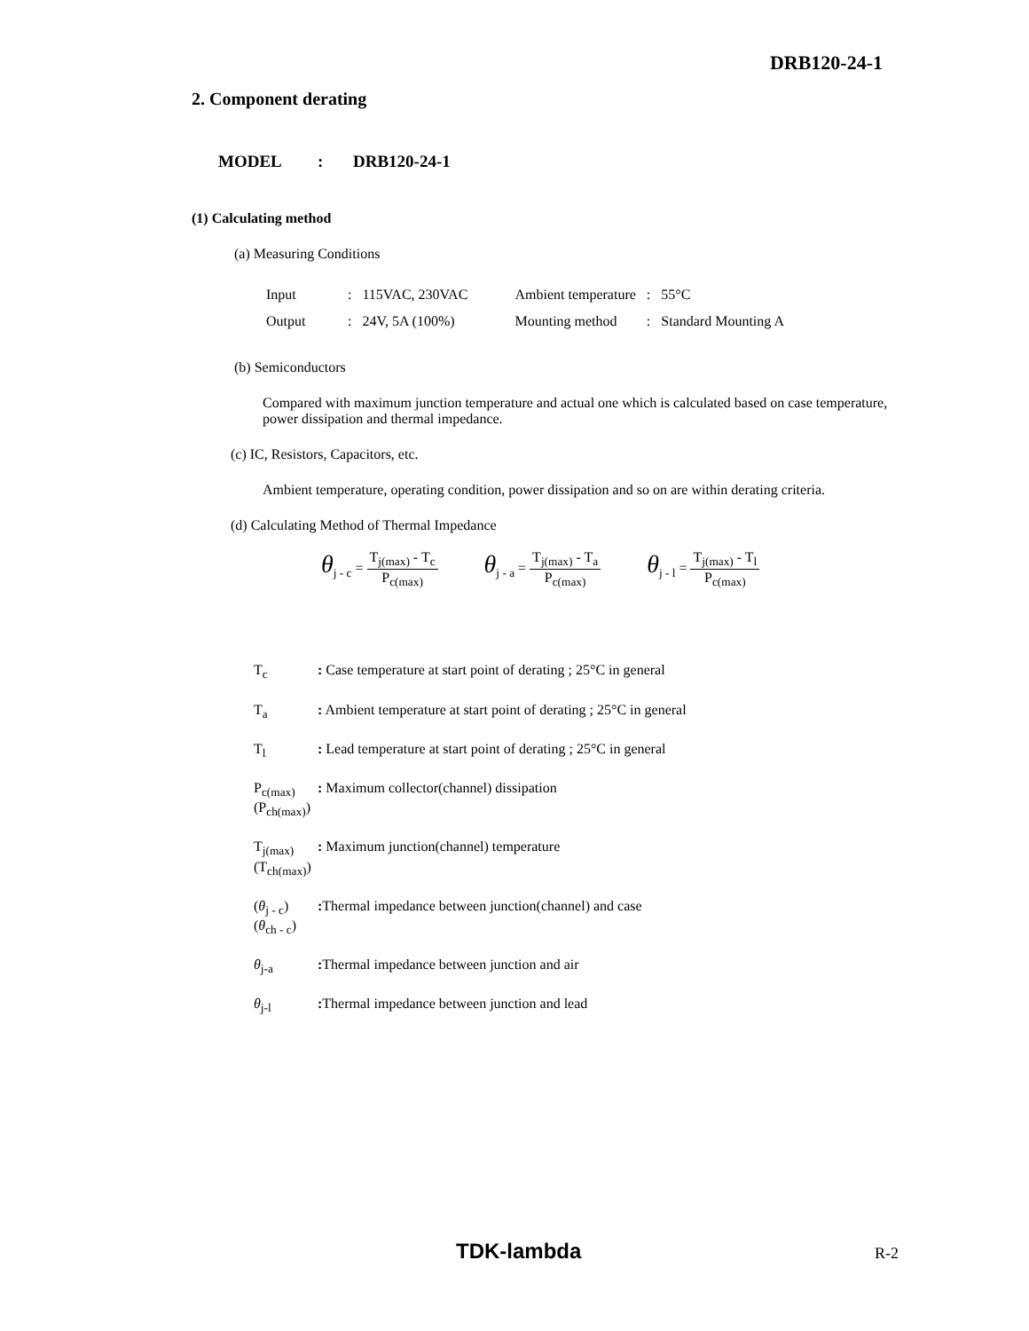DRB120-24-1
2. Component derating
MODEL: DRB120-24-1
(1) Calculating method
(a) Measuring Conditions
| Input | : | 115VAC, 230VAC | Ambient temperature | : | 55°C |
| Output | : | 24V, 5A (100%) | Mounting method | : | Standard Mounting A |
(b) Semiconductors
Compared with maximum junction temperature and actual one which is calculated based on case temperature, power dissipation and thermal impedance.
(c) IC, Resistors, Capacitors, etc.
Ambient temperature, operating condition, power dissipation and so on are within derating criteria.
(d) Calculating Method of Thermal Impedance
θ<sub>j - c</sub> = T<sub>j(max)</sub> - T<sub>c</sub> P<sub>c(max)</sub>    θ<sub>j - a</sub> = T<sub>j(max)</sub> - T<sub>a</sub> P<sub>c(max)</sub>    θ<sub>j - l</sub> = T<sub>j(max)</sub> - T<sub>l</sub> P<sub>c(max)</sub>
| T<sub>c</sub> | : Case temperature at start point of derating ; 25°C in general |
| T<sub>a</sub> | : Ambient temperature at start point of derating ; 25°C in general |
| T<sub>l</sub> | : Lead temperature at start point of derating ; 25°C in general |
| P<sub>c(max)</sub> (P<sub>ch(max)</sub>) | : Maximum collector(channel) dissipation |
| T<sub>j(max)</sub> (T<sub>ch(max)</sub>) | : Maximum junction(channel) temperature |
| ( θ<sub>j - c</sub>) ( θ<sub>ch - c</sub>) | : Thermal impedance between junction(channel) and case |
| θ<sub>j-a</sub> | : Thermal impedance between junction and air |
| θ<sub>j-l</sub> | : Thermal impedance between junction and lead |
TDK-lambda R-2